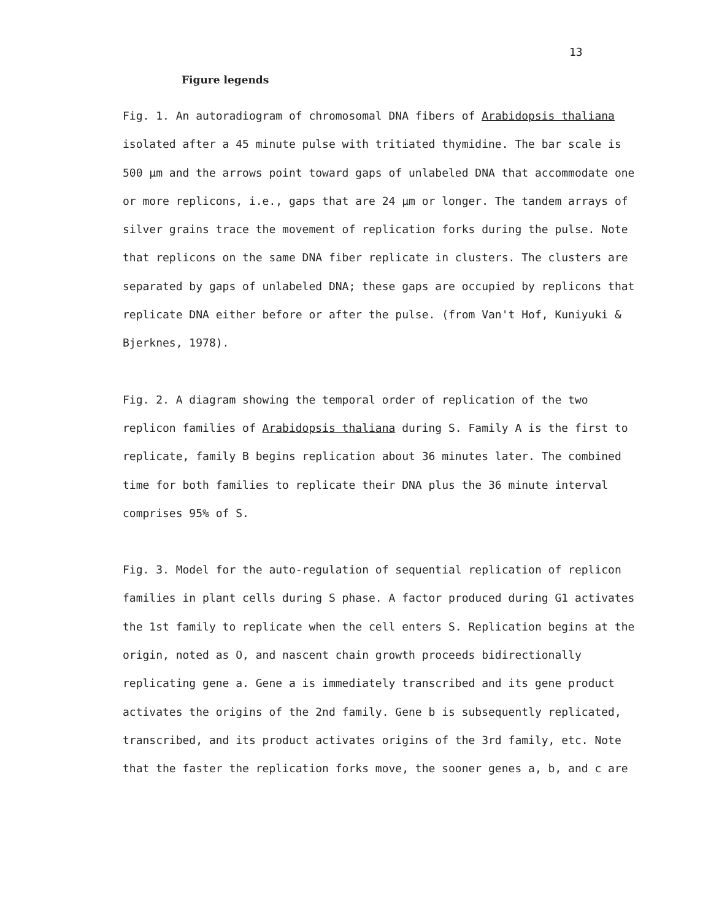13
Figure legends
Fig. 1. An autoradiogram of chromosomal DNA fibers of Arabidopsis thaliana
isolated after a 45 minute pulse with tritiated thymidine. The bar scale is
500 µm and the arrows point toward gaps of unlabeled DNA that accommodate one
or more replicons, i.e., gaps that are 24 µm or longer. The tandem arrays of
silver grains trace the movement of replication forks during the pulse. Note
that replicons on the same DNA fiber replicate in clusters. The clusters are
separated by gaps of unlabeled DNA; these gaps are occupied by replicons that
replicate DNA either before or after the pulse. (from Van't Hof, Kuniyuki &
Bjerknes, 1978).
Fig. 2. A diagram showing the temporal order of replication of the two
replicon families of Arabidopsis thaliana during S. Family A is the first to
replicate, family B begins replication about 36 minutes later. The combined
time for both families to replicate their DNA plus the 36 minute interval
comprises 95% of S.
Fig. 3. Model for the auto-regulation of sequential replication of replicon
families in plant cells during S phase. A factor produced during G1 activates
the 1st family to replicate when the cell enters S. Replication begins at the
origin, noted as O, and nascent chain growth proceeds bidirectionally
replicating gene a. Gene a is immediately transcribed and its gene product
activates the origins of the 2nd family. Gene b is subsequently replicated,
transcribed, and its product activates origins of the 3rd family, etc. Note
that the faster the replication forks move, the sooner genes a, b, and c are